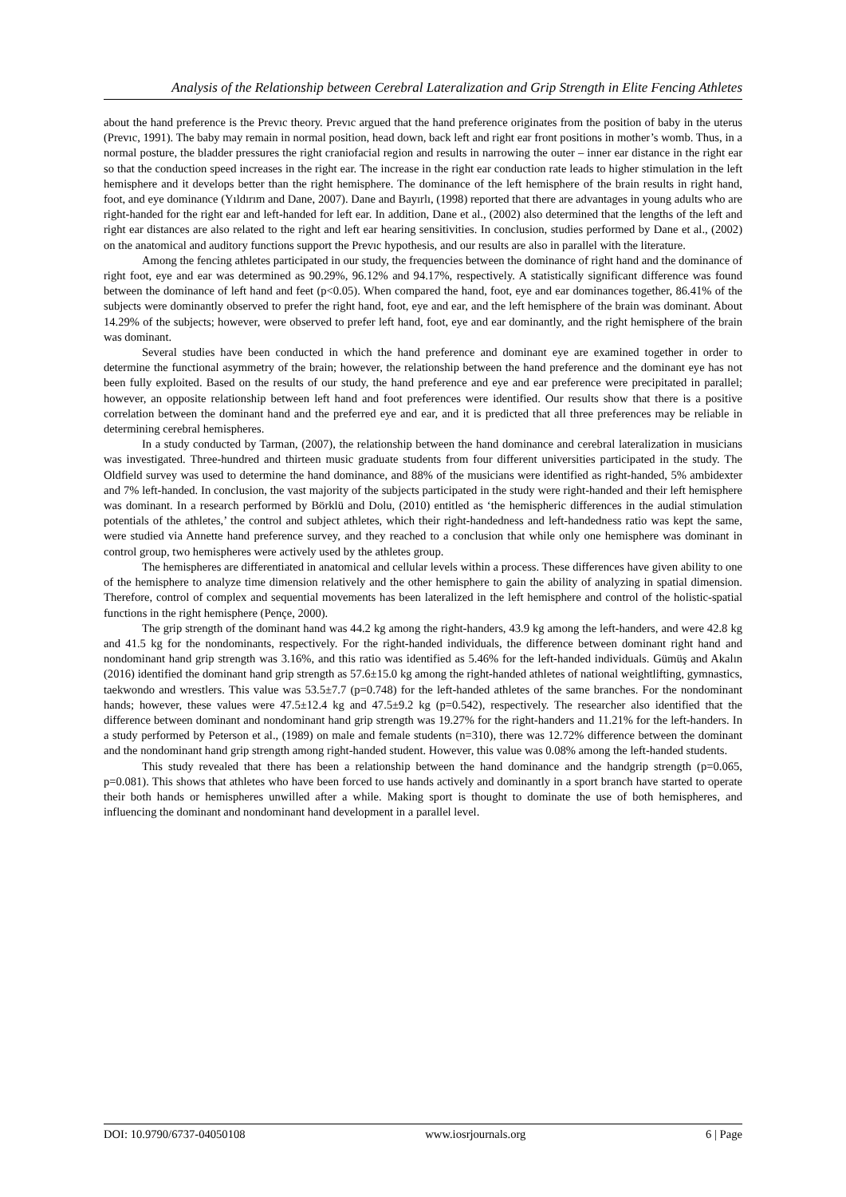Analysis of the Relationship between Cerebral Lateralization and Grip Strength in Elite Fencing Athletes
about the hand preference is the Prevıc theory. Prevıc argued that the hand preference originates from the position of baby in the uterus (Prevıc, 1991). The baby may remain in normal position, head down, back left and right ear front positions in mother’s womb. Thus, in a normal posture, the bladder pressures the right craniofacial region and results in narrowing the outer – inner ear distance in the right ear so that the conduction speed increases in the right ear. The increase in the right ear conduction rate leads to higher stimulation in the left hemisphere and it develops better than the right hemisphere. The dominance of the left hemisphere of the brain results in right hand, foot, and eye dominance (Yıldırım and Dane, 2007). Dane and Bayırlı, (1998) reported that there are advantages in young adults who are right-handed for the right ear and left-handed for left ear. In addition, Dane et al., (2002) also determined that the lengths of the left and right ear distances are also related to the right and left ear hearing sensitivities. In conclusion, studies performed by Dane et al., (2002) on the anatomical and auditory functions support the Prevıc hypothesis, and our results are also in parallel with the literature.
Among the fencing athletes participated in our study, the frequencies between the dominance of right hand and the dominance of right foot, eye and ear was determined as 90.29%, 96.12% and 94.17%, respectively. A statistically significant difference was found between the dominance of left hand and feet (p<0.05). When compared the hand, foot, eye and ear dominances together, 86.41% of the subjects were dominantly observed to prefer the right hand, foot, eye and ear, and the left hemisphere of the brain was dominant. About 14.29% of the subjects; however, were observed to prefer left hand, foot, eye and ear dominantly, and the right hemisphere of the brain was dominant.
Several studies have been conducted in which the hand preference and dominant eye are examined together in order to determine the functional asymmetry of the brain; however, the relationship between the hand preference and the dominant eye has not been fully exploited. Based on the results of our study, the hand preference and eye and ear preference were precipitated in parallel; however, an opposite relationship between left hand and foot preferences were identified. Our results show that there is a positive correlation between the dominant hand and the preferred eye and ear, and it is predicted that all three preferences may be reliable in determining cerebral hemispheres.
In a study conducted by Tarman, (2007), the relationship between the hand dominance and cerebral lateralization in musicians was investigated. Three-hundred and thirteen music graduate students from four different universities participated in the study. The Oldfield survey was used to determine the hand dominance, and 88% of the musicians were identified as right-handed, 5% ambidexter and 7% left-handed. In conclusion, the vast majority of the subjects participated in the study were right-handed and their left hemisphere was dominant. In a research performed by Börklü and Dolu, (2010) entitled as ‘the hemispheric differences in the audial stimulation potentials of the athletes,’ the control and subject athletes, which their right-handedness and left-handedness ratio was kept the same, were studied via Annette hand preference survey, and they reached to a conclusion that while only one hemisphere was dominant in control group, two hemispheres were actively used by the athletes group.
The hemispheres are differentiated in anatomical and cellular levels within a process. These differences have given ability to one of the hemisphere to analyze time dimension relatively and the other hemisphere to gain the ability of analyzing in spatial dimension. Therefore, control of complex and sequential movements has been lateralized in the left hemisphere and control of the holistic-spatial functions in the right hemisphere (Pençe, 2000).
The grip strength of the dominant hand was 44.2 kg among the right-handers, 43.9 kg among the left-handers, and were 42.8 kg and 41.5 kg for the nondominants, respectively. For the right-handed individuals, the difference between dominant right hand and nondominant hand grip strength was 3.16%, and this ratio was identified as 5.46% for the left-handed individuals. Gümüş and Akalın (2016) identified the dominant hand grip strength as 57.6±15.0 kg among the right-handed athletes of national weightlifting, gymnastics, taekwondo and wrestlers. This value was 53.5±7.7 (p=0.748) for the left-handed athletes of the same branches. For the nondominant hands; however, these values were 47.5±12.4 kg and 47.5±9.2 kg (p=0.542), respectively. The researcher also identified that the difference between dominant and nondominant hand grip strength was 19.27% for the right-handers and 11.21% for the left-handers. In a study performed by Peterson et al., (1989) on male and female students (n=310), there was 12.72% difference between the dominant and the nondominant hand grip strength among right-handed student. However, this value was 0.08% among the left-handed students.
This study revealed that there has been a relationship between the hand dominance and the handgrip strength (p=0.065, p=0.081). This shows that athletes who have been forced to use hands actively and dominantly in a sport branch have started to operate their both hands or hemispheres unwilled after a while. Making sport is thought to dominate the use of both hemispheres, and influencing the dominant and nondominant hand development in a parallel level.
DOI: 10.9790/6737-04050108 www.iosrjournals.org 6 | Page